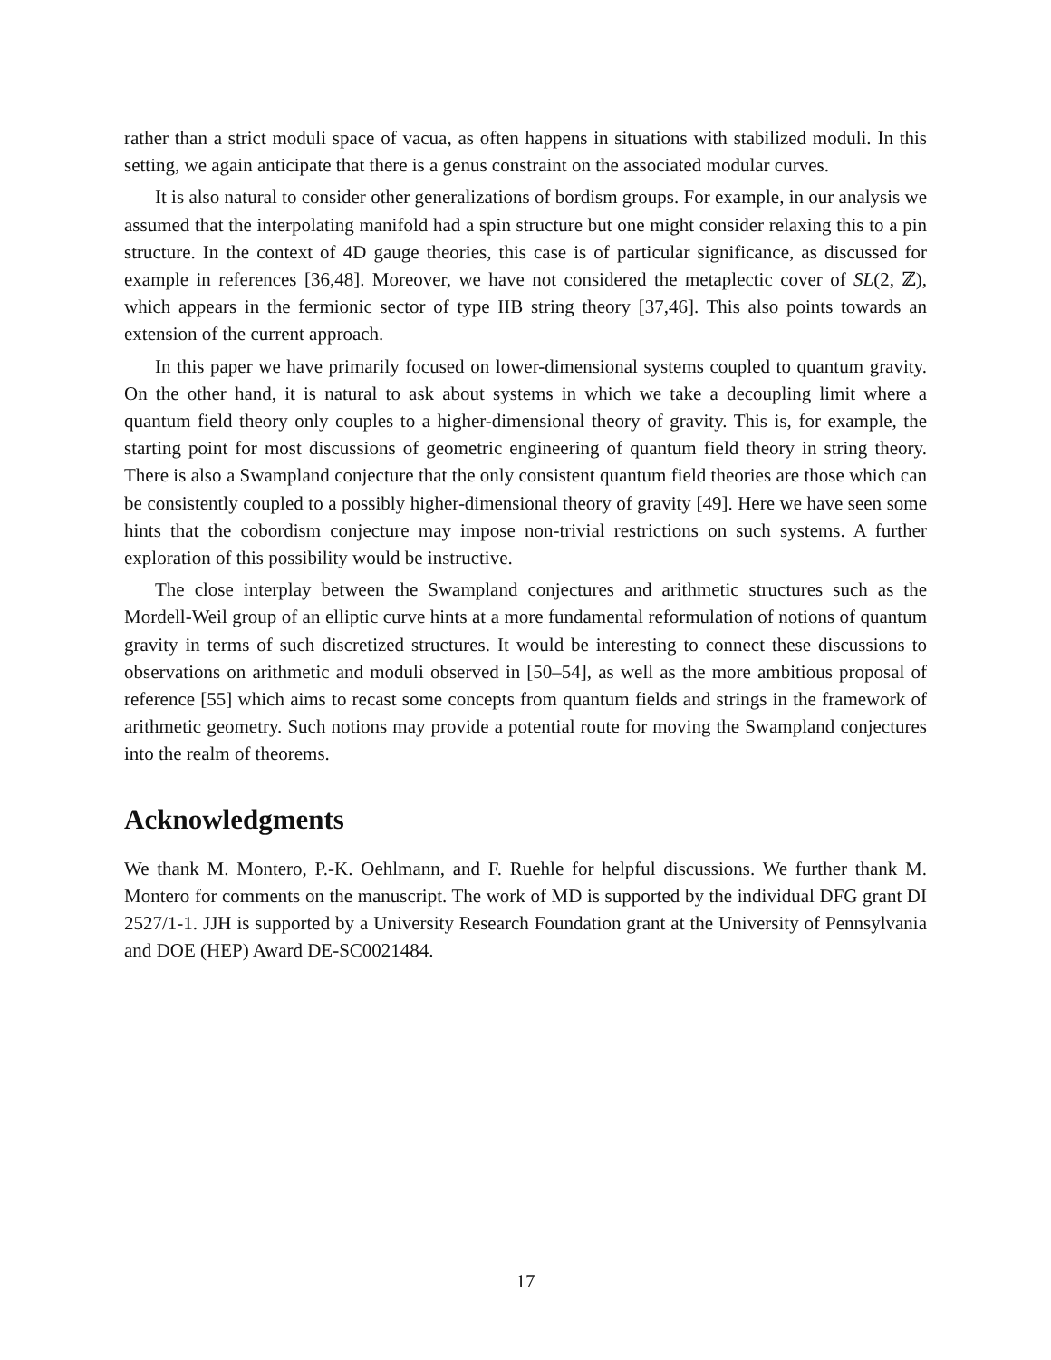rather than a strict moduli space of vacua, as often happens in situations with stabilized moduli. In this setting, we again anticipate that there is a genus constraint on the associated modular curves.
It is also natural to consider other generalizations of bordism groups. For example, in our analysis we assumed that the interpolating manifold had a spin structure but one might consider relaxing this to a pin structure. In the context of 4D gauge theories, this case is of particular significance, as discussed for example in references [36,48]. Moreover, we have not considered the metaplectic cover of SL(2, ℤ), which appears in the fermionic sector of type IIB string theory [37,46]. This also points towards an extension of the current approach.
In this paper we have primarily focused on lower-dimensional systems coupled to quantum gravity. On the other hand, it is natural to ask about systems in which we take a decoupling limit where a quantum field theory only couples to a higher-dimensional theory of gravity. This is, for example, the starting point for most discussions of geometric engineering of quantum field theory in string theory. There is also a Swampland conjecture that the only consistent quantum field theories are those which can be consistently coupled to a possibly higher-dimensional theory of gravity [49]. Here we have seen some hints that the cobordism conjecture may impose non-trivial restrictions on such systems. A further exploration of this possibility would be instructive.
The close interplay between the Swampland conjectures and arithmetic structures such as the Mordell-Weil group of an elliptic curve hints at a more fundamental reformulation of notions of quantum gravity in terms of such discretized structures. It would be interesting to connect these discussions to observations on arithmetic and moduli observed in [50–54], as well as the more ambitious proposal of reference [55] which aims to recast some concepts from quantum fields and strings in the framework of arithmetic geometry. Such notions may provide a potential route for moving the Swampland conjectures into the realm of theorems.
Acknowledgments
We thank M. Montero, P.-K. Oehlmann, and F. Ruehle for helpful discussions. We further thank M. Montero for comments on the manuscript. The work of MD is supported by the individual DFG grant DI 2527/1-1. JJH is supported by a University Research Foundation grant at the University of Pennsylvania and DOE (HEP) Award DE-SC0021484.
17